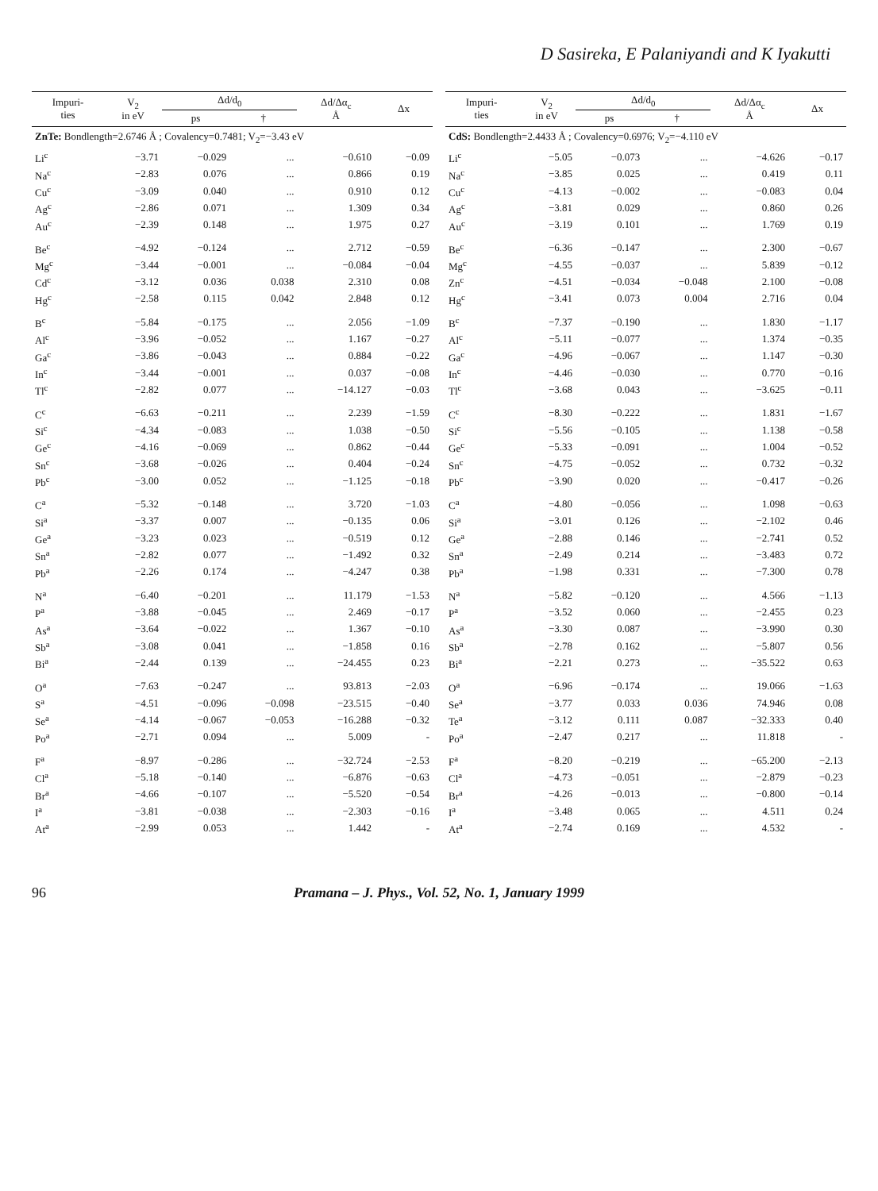D Sasireka, E Palaniyandi and K Iyakutti
| Impuri- ties | V<sub>2</sub> in eV | Δd/d<sub>0</sub> | | Δd/Δα<sub>c</sub> Å | Δx |
| --- | --- | --- | --- | --- | --- |
| | | ps | † | | |
| ZnTe: Bondlength=2.6746 Å ; Covalency=0.7481; V<sub>2</sub>=−3.43 eV | | | | | |
| Li<sup>c</sup> | −3.71 | −0.029 | ... | −0.610 | −0.09 |
| Na<sup>c</sup> | −2.83 | 0.076 | ... | 0.866 | 0.19 |
| Cu<sup>c</sup> | −3.09 | 0.040 | ... | 0.910 | 0.12 |
| Ag<sup>c</sup> | −2.86 | 0.071 | ... | 1.309 | 0.34 |
| Au<sup>c</sup> | −2.39 | 0.148 | ... | 1.975 | 0.27 |
| Be<sup>c</sup> | −4.92 | −0.124 | ... | 2.712 | −0.59 |
| Mg<sup>c</sup> | −3.44 | −0.001 | ... | −0.084 | −0.04 |
| Cd<sup>c</sup> | −3.12 | 0.036 | 0.038 | 2.310 | 0.08 |
| Hg<sup>c</sup> | −2.58 | 0.115 | 0.042 | 2.848 | 0.12 |
| B<sup>c</sup> | −5.84 | −0.175 | ... | 2.056 | −1.09 |
| Al<sup>c</sup> | −3.96 | −0.052 | ... | 1.167 | −0.27 |
| Ga<sup>c</sup> | −3.86 | −0.043 | ... | 0.884 | −0.22 |
| In<sup>c</sup> | −3.44 | −0.001 | ... | 0.037 | −0.08 |
| Tl<sup>c</sup> | −2.82 | 0.077 | ... | −14.127 | −0.03 |
| C<sup>c</sup> | −6.63 | −0.211 | ... | 2.239 | −1.59 |
| Si<sup>c</sup> | −4.34 | −0.083 | ... | 1.038 | −0.50 |
| Ge<sup>c</sup> | −4.16 | −0.069 | ... | 0.862 | −0.44 |
| Sn<sup>c</sup> | −3.68 | −0.026 | ... | 0.404 | −0.24 |
| Pb<sup>c</sup> | −3.00 | 0.052 | ... | −1.125 | −0.18 |
| C<sup>a</sup> | −5.32 | −0.148 | ... | 3.720 | −1.03 |
| Si<sup>a</sup> | −3.37 | 0.007 | ... | −0.135 | 0.06 |
| Ge<sup>a</sup> | −3.23 | 0.023 | ... | −0.519 | 0.12 |
| Sn<sup>a</sup> | −2.82 | 0.077 | ... | −1.492 | 0.32 |
| Pb<sup>a</sup> | −2.26 | 0.174 | ... | −4.247 | 0.38 |
| N<sup>a</sup> | −6.40 | −0.201 | ... | 11.179 | −1.53 |
| P<sup>a</sup> | −3.88 | −0.045 | ... | 2.469 | −0.17 |
| As<sup>a</sup> | −3.64 | −0.022 | ... | 1.367 | −0.10 |
| Sb<sup>a</sup> | −3.08 | 0.041 | ... | −1.858 | 0.16 |
| Bi<sup>a</sup> | −2.44 | 0.139 | ... | −24.455 | 0.23 |
| O<sup>a</sup> | −7.63 | −0.247 | ... | 93.813 | −2.03 |
| S<sup>a</sup> | −4.51 | −0.096 | −0.098 | −23.515 | −0.40 |
| Se<sup>a</sup> | −4.14 | −0.067 | −0.053 | −16.288 | −0.32 |
| Po<sup>a</sup> | −2.71 | 0.094 | ... | 5.009 | - |
| F<sup>a</sup> | −8.97 | −0.286 | ... | −32.724 | −2.53 |
| Cl<sup>a</sup> | −5.18 | −0.140 | ... | −6.876 | −0.63 |
| Br<sup>a</sup> | −4.66 | −0.107 | ... | −5.520 | −0.54 |
| I<sup>a</sup> | −3.81 | −0.038 | ... | −2.303 | −0.16 |
| At<sup>a</sup> | −2.99 | 0.053 | ... | 1.442 | - |
| Impuri- ties | V<sub>2</sub> in eV | Δd/d<sub>0</sub> | | Δd/Δα<sub>c</sub> Å | Δx |
| --- | --- | --- | --- | --- | --- |
| | | ps | † | | |
| CdS: Bondlength=2.4433 Å ; Covalency=0.6976; V<sub>2</sub>=−4.110 eV | | | | | |
| Li<sup>c</sup> | −5.05 | −0.073 | ... | −4.626 | −0.17 |
| Na<sup>c</sup> | −3.85 | 0.025 | ... | 0.419 | 0.11 |
| Cu<sup>c</sup> | −4.13 | −0.002 | ... | −0.083 | 0.04 |
| Ag<sup>c</sup> | −3.81 | 0.029 | ... | 0.860 | 0.26 |
| Au<sup>c</sup> | −3.19 | 0.101 | ... | 1.769 | 0.19 |
| Be<sup>c</sup> | −6.36 | −0.147 | ... | 2.300 | −0.67 |
| Mg<sup>c</sup> | −4.55 | −0.037 | ... | 5.839 | −0.12 |
| Zn<sup>c</sup> | −4.51 | −0.034 | −0.048 | 2.100 | −0.08 |
| Hg<sup>c</sup> | −3.41 | 0.073 | 0.004 | 2.716 | 0.04 |
| B<sup>c</sup> | −7.37 | −0.190 | ... | 1.830 | −1.17 |
| Al<sup>c</sup> | −5.11 | −0.077 | ... | 1.374 | −0.35 |
| Ga<sup>c</sup> | −4.96 | −0.067 | ... | 1.147 | −0.30 |
| In<sup>c</sup> | −4.46 | −0.030 | ... | 0.770 | −0.16 |
| Tl<sup>c</sup> | −3.68 | 0.043 | ... | −3.625 | −0.11 |
| C<sup>c</sup> | −8.30 | −0.222 | ... | 1.831 | −1.67 |
| Si<sup>c</sup> | −5.56 | −0.105 | ... | 1.138 | −0.58 |
| Ge<sup>c</sup> | −5.33 | −0.091 | ... | 1.004 | −0.52 |
| Sn<sup>c</sup> | −4.75 | −0.052 | ... | 0.732 | −0.32 |
| Pb<sup>c</sup> | −3.90 | 0.020 | ... | −0.417 | −0.26 |
| C<sup>a</sup> | −4.80 | −0.056 | ... | 1.098 | −0.63 |
| Si<sup>a</sup> | −3.01 | 0.126 | ... | −2.102 | 0.46 |
| Ge<sup>a</sup> | −2.88 | 0.146 | ... | −2.741 | 0.52 |
| Sn<sup>a</sup> | −2.49 | 0.214 | ... | −3.483 | 0.72 |
| Pb<sup>a</sup> | −1.98 | 0.331 | ... | −7.300 | 0.78 |
| N<sup>a</sup> | −5.82 | −0.120 | ... | 4.566 | −1.13 |
| P<sup>a</sup> | −3.52 | 0.060 | ... | −2.455 | 0.23 |
| As<sup>a</sup> | −3.30 | 0.087 | ... | −3.990 | 0.30 |
| Sb<sup>a</sup> | −2.78 | 0.162 | ... | −5.807 | 0.56 |
| Bi<sup>a</sup> | −2.21 | 0.273 | ... | −35.522 | 0.63 |
| O<sup>a</sup> | −6.96 | −0.174 | ... | 19.066 | −1.63 |
| Se<sup>a</sup> | −3.77 | 0.033 | 0.036 | 74.946 | 0.08 |
| Te<sup>a</sup> | −3.12 | 0.111 | 0.087 | −32.333 | 0.40 |
| Po<sup>a</sup> | −2.47 | 0.217 | ... | 11.818 | - |
| F<sup>a</sup> | −8.20 | −0.219 | ... | −65.200 | −2.13 |
| Cl<sup>a</sup> | −4.73 | −0.051 | ... | −2.879 | −0.23 |
| Br<sup>a</sup> | −4.26 | −0.013 | ... | −0.800 | −0.14 |
| I<sup>a</sup> | −3.48 | 0.065 | ... | 4.511 | 0.24 |
| At<sup>a</sup> | −2.74 | 0.169 | ... | 4.532 | - |
96 Pramana – J. Phys., Vol. 52, No. 1, January 1999